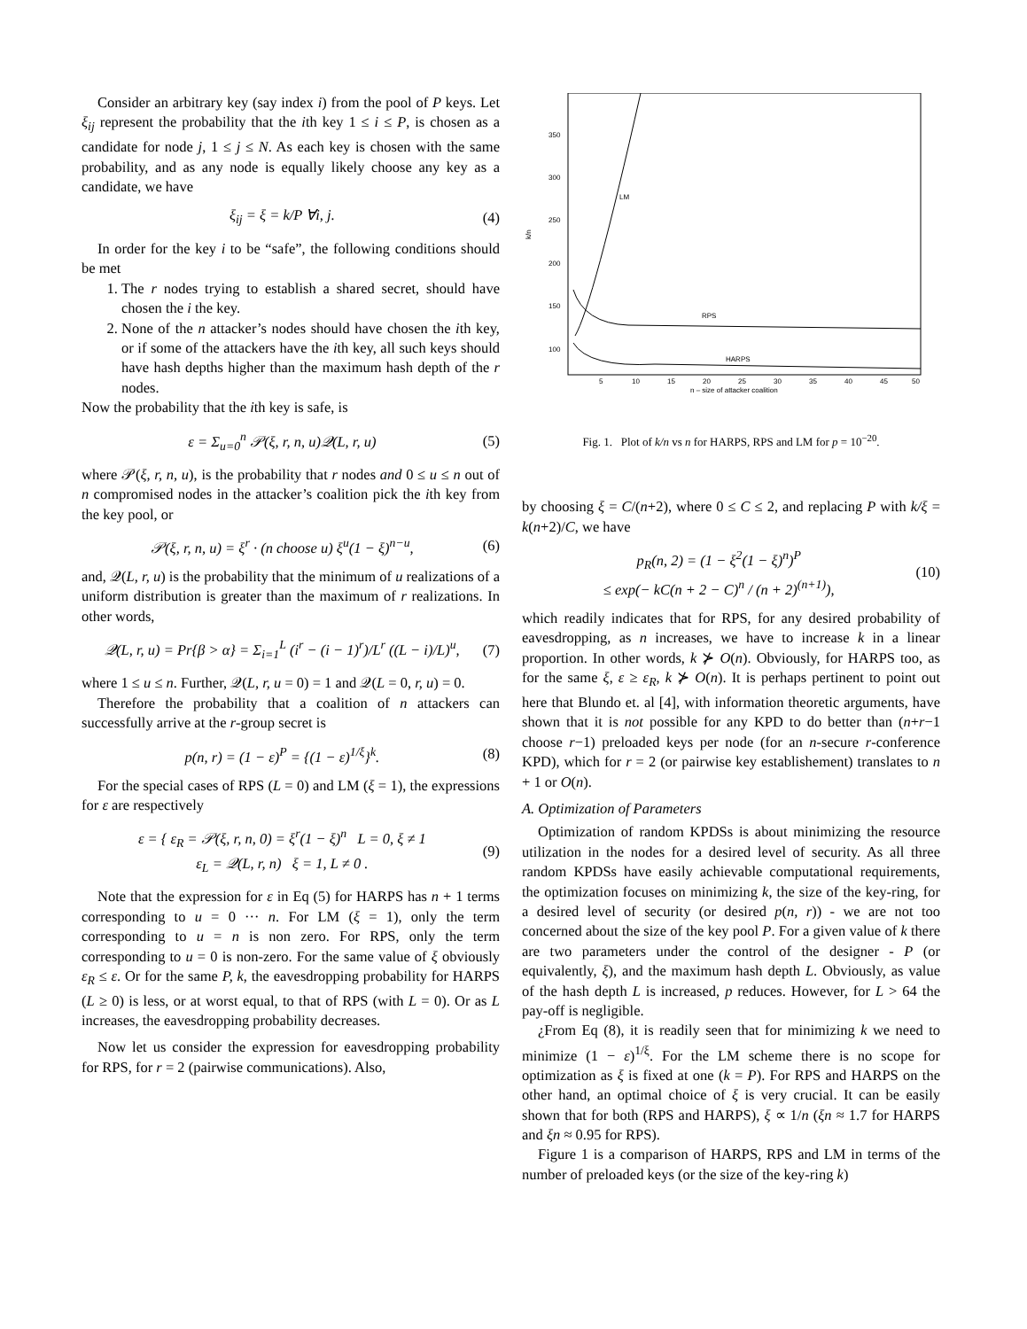Consider an arbitrary key (say index i) from the pool of P keys. Let ξ<sub>ij</sub> represent the probability that the ith key 1 ≤ i ≤ P, is chosen as a candidate for node j, 1 ≤ j ≤ N. As each key is chosen with the same probability, and as any node is equally likely choose any key as a candidate, we have
ξ<sub>ij</sub> = ξ = k/P ∀i, j. (4)
In order for the key i to be “safe”, the following conditions should be met
1. The r nodes trying to establish a shared secret, should have chosen the i the key.
2. None of the n attacker’s nodes should have chosen the ith key, or if some of the attackers have the ith key, all such keys should have hash depths higher than the maximum hash depth of the r nodes.
Now the probability that the ith key is safe, is
ε = Σ<sub>u=0</sub><sup>n</sup> 𝒫(ξ, r, n, u)𝒬(L, r, u) (5)
where 𝒫(ξ, r, n, u), is the probability that r nodes and 0 ≤ u ≤ n out of n compromised nodes in the attacker’s coalition pick the ith key from the key pool, or
𝒫(ξ, r, n, u) = ξ<sup>r</sup> · (n choose u) ξ<sup>u</sup>(1 − ξ)<sup>n−u</sup>, (6)
and, 𝒬(L, r, u) is the probability that the minimum of u realizations of a uniform distribution is greater than the maximum of r realizations. In other words,
𝒬(L, r, u) = Pr{β > α} = Σ<sub>i=1</sub><sup>L</sup> (i<sup>r</sup> − (i − 1)<sup>r</sup>)/L<sup>r</sup> ((L − i)/L)<sup>u</sup>, (7)
where 1 ≤ u ≤ n. Further, 𝒬(L, r, u = 0) = 1 and 𝒬(L = 0, r, u) = 0.
Therefore the probability that a coalition of n attackers can successfully arrive at the r-group secret is
p(n, r) = (1 − ε)<sup>P</sup> = {(1 − ε)<sup>1/ξ</sup>}<sup>k</sup>. (8)
For the special cases of RPS (L = 0) and LM (ξ = 1), the expressions for ε are respectively
ε = { ε<sub>R</sub> = 𝒫(ξ, r, n, 0) = ξ<sup>r</sup>(1 − ξ)<sup>n</sup> L = 0, ξ ≠ 1
ε<sub>L</sub> = 𝒬(L, r, n) ξ = 1, L ≠ 0 . (9)
Note that the expression for ε in Eq (5) for HARPS has n + 1 terms corresponding to u = 0 ··· n. For LM (ξ = 1), only the term corresponding to u = n is non zero. For RPS, only the term corresponding to u = 0 is non-zero. For the same value of ξ obviously ε<sub>R</sub> ≤ ε. Or for the same P, k, the eavesdropping probability for HARPS (L ≥ 0) is less, or at worst equal, to that of RPS (with L = 0). Or as L increases, the eavesdropping probability decreases.
Now let us consider the expression for eavesdropping probability for RPS, for r = 2 (pairwise communications). Also,
350
300
250
200
150
100
k/n
5
10
15
20
25
30
35
40
45
50
n – size of attacker coalition
LM
RPS
HARPS
Fig. 1. Plot of k/n vs n for HARPS, RPS and LM for p = 10<sup>−20</sup>.
by choosing ξ = C/(n+2), where 0 ≤ C ≤ 2, and replacing P with k/ξ = k(n+2)/C, we have
p<sub>R</sub>(n, 2) = (1 − ξ<sup>2</sup>(1 − ξ)<sup>n</sup>)<sup>P</sup>
≤ exp(− kC(n + 2 − C)<sup>n</sup> / (n + 2)<sup>(n+1)</sup>), (10)
which readily indicates that for RPS, for any desired probability of eavesdropping, as n increases, we have to increase k in a linear proportion. In other words, k ⊁ O(n). Obviously, for HARPS too, as for the same ξ, ε ≥ ε<sub>R</sub>, k ⊁ O(n). It is perhaps pertinent to point out here that Blundo et. al [4], with information theoretic arguments, have shown that it is not possible for any KPD to do better than (n+r−1 choose r−1) preloaded keys per node (for an n-secure r-conference KPD), which for r = 2 (or pairwise key establishement) translates to n + 1 or O(n).
A. Optimization of Parameters
Optimization of random KPDSs is about minimizing the resource utilization in the nodes for a desired level of security. As all three random KPDSs have easily achievable computational requirements, the optimization focuses on minimizing k, the size of the key-ring, for a desired level of security (or desired p(n, r)) - we are not too concerned about the size of the key pool P. For a given value of k there are two parameters under the control of the designer - P (or equivalently, ξ), and the maximum hash depth L. Obviously, as value of the hash depth L is increased, p reduces. However, for L > 64 the pay-off is negligible.
¿From Eq (8), it is readily seen that for minimizing k we need to minimize (1 − ε)<sup>1/ξ</sup>. For the LM scheme there is no scope for optimization as ξ is fixed at one (k = P). For RPS and HARPS on the other hand, an optimal choice of ξ is very crucial. It can be easily shown that for both (RPS and HARPS), ξ ∝ 1/n (ξn ≈ 1.7 for HARPS and ξn ≈ 0.95 for RPS).
Figure 1 is a comparison of HARPS, RPS and LM in terms of the number of preloaded keys (or the size of the key-ring k)